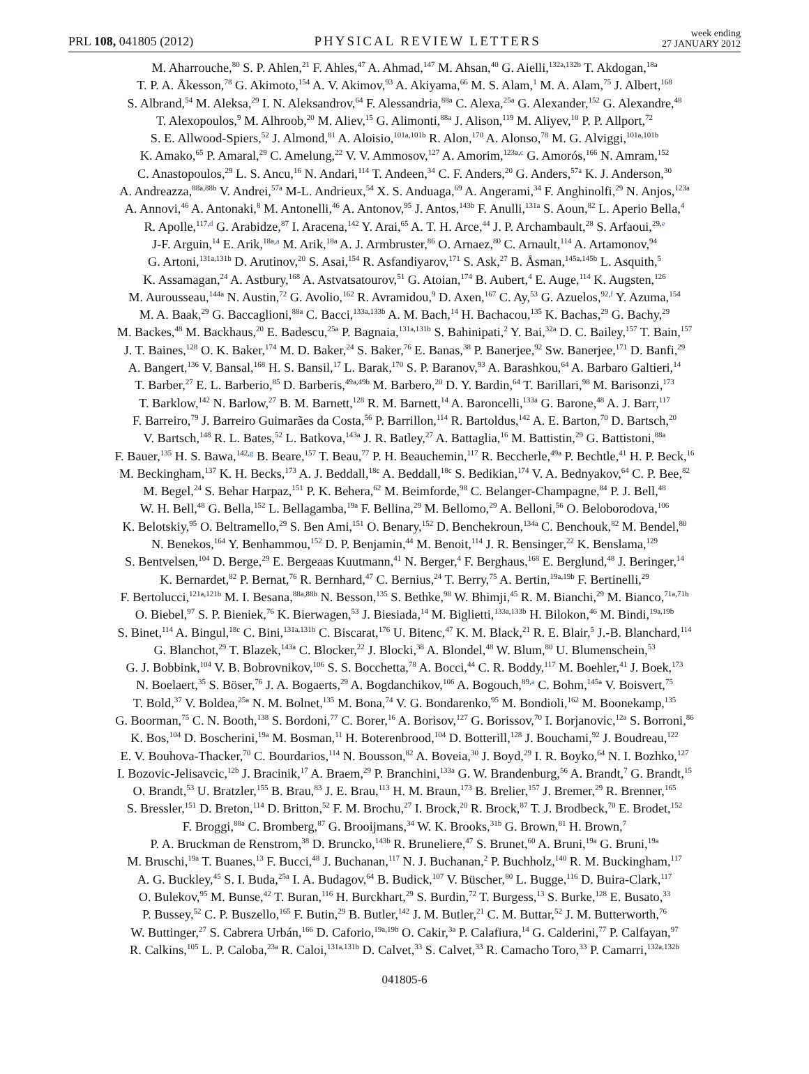PRL 108, 041805 (2012) PHYSICAL REVIEW LETTERS week ending
27 JANUARY 2012
M. Aharrouche,<sup>80</sup> S. P. Ahlen,<sup>21</sup> F. Ahles,<sup>47</sup> A. Ahmad,<sup>147</sup> M. Ahsan,<sup>40</sup> G. Aielli,<sup>132a,132b</sup> T. Akdogan,<sup>18a</sup>
T. P. A. Åkesson,<sup>78</sup> G. Akimoto,<sup>154</sup> A. V. Akimov,<sup>93</sup> A. Akiyama,<sup>66</sup> M. S. Alam,<sup>1</sup> M. A. Alam,<sup>75</sup> J. Albert,<sup>168</sup>
S. Albrand,<sup>54</sup> M. Aleksa,<sup>29</sup> I. N. Aleksandrov,<sup>64</sup> F. Alessandria,<sup>88a</sup> C. Alexa,<sup>25a</sup> G. Alexander,<sup>152</sup> G. Alexandre,<sup>48</sup>
T. Alexopoulos,<sup>9</sup> M. Alhroob,<sup>20</sup> M. Aliev,<sup>15</sup> G. Alimonti,<sup>88a</sup> J. Alison,<sup>119</sup> M. Aliyev,<sup>10</sup> P. P. Allport,<sup>72</sup>
S. E. Allwood-Spiers,<sup>52</sup> J. Almond,<sup>81</sup> A. Aloisio,<sup>101a,101b</sup> R. Alon,<sup>170</sup> A. Alonso,<sup>78</sup> M. G. Alviggi,<sup>101a,101b</sup>
K. Amako,<sup>65</sup> P. Amaral,<sup>29</sup> C. Amelung,<sup>22</sup> V. V. Ammosov,<sup>127</sup> A. Amorim,<sup>123a,c</sup> G. Amorós,<sup>166</sup> N. Amram,<sup>152</sup>
C. Anastopoulos,<sup>29</sup> L. S. Ancu,<sup>16</sup> N. Andari,<sup>114</sup> T. Andeen,<sup>34</sup> C. F. Anders,<sup>20</sup> G. Anders,<sup>57a</sup> K. J. Anderson,<sup>30</sup>
A. Andreazza,<sup>88a,88b</sup> V. Andrei,<sup>57a</sup> M-L. Andrieux,<sup>54</sup> X. S. Anduaga,<sup>69</sup> A. Angerami,<sup>34</sup> F. Anghinolfi,<sup>29</sup> N. Anjos,<sup>123a</sup>
A. Annovi,<sup>46</sup> A. Antonaki,<sup>8</sup> M. Antonelli,<sup>46</sup> A. Antonov,<sup>95</sup> J. Antos,<sup>143b</sup> F. Anulli,<sup>131a</sup> S. Aoun,<sup>82</sup> L. Aperio Bella,<sup>4</sup>
R. Apolle,<sup>117,d</sup> G. Arabidze,<sup>87</sup> I. Aracena,<sup>142</sup> Y. Arai,<sup>65</sup> A. T. H. Arce,<sup>44</sup> J. P. Archambault,<sup>28</sup> S. Arfaoui,<sup>29,e</sup>
J-F. Arguin,<sup>14</sup> E. Arik,<sup>18a,a</sup> M. Arik,<sup>18a</sup> A. J. Armbruster,<sup>86</sup> O. Arnaez,<sup>80</sup> C. Arnault,<sup>114</sup> A. Artamonov,<sup>94</sup>
G. Artoni,<sup>131a,131b</sup> D. Arutinov,<sup>20</sup> S. Asai,<sup>154</sup> R. Asfandiyarov,<sup>171</sup> S. Ask,<sup>27</sup> B. Åsman,<sup>145a,145b</sup> L. Asquith,<sup>5</sup>
K. Assamagan,<sup>24</sup> A. Astbury,<sup>168</sup> A. Astvatsatourov,<sup>51</sup> G. Atoian,<sup>174</sup> B. Aubert,<sup>4</sup> E. Auge,<sup>114</sup> K. Augsten,<sup>126</sup>
M. Aurousseau,<sup>144a</sup> N. Austin,<sup>72</sup> G. Avolio,<sup>162</sup> R. Avramidou,<sup>9</sup> D. Axen,<sup>167</sup> C. Ay,<sup>53</sup> G. Azuelos,<sup>92,f</sup> Y. Azuma,<sup>154</sup>
M. A. Baak,<sup>29</sup> G. Baccaglioni,<sup>88a</sup> C. Bacci,<sup>133a,133b</sup> A. M. Bach,<sup>14</sup> H. Bachacou,<sup>135</sup> K. Bachas,<sup>29</sup> G. Bachy,<sup>29</sup>
M. Backes,<sup>48</sup> M. Backhaus,<sup>20</sup> E. Badescu,<sup>25a</sup> P. Bagnaia,<sup>131a,131b</sup> S. Bahinipati,<sup>2</sup> Y. Bai,<sup>32a</sup> D. C. Bailey,<sup>157</sup> T. Bain,<sup>157</sup>
J. T. Baines,<sup>128</sup> O. K. Baker,<sup>174</sup> M. D. Baker,<sup>24</sup> S. Baker,<sup>76</sup> E. Banas,<sup>38</sup> P. Banerjee,<sup>92</sup> Sw. Banerjee,<sup>171</sup> D. Banfi,<sup>29</sup>
A. Bangert,<sup>136</sup> V. Bansal,<sup>168</sup> H. S. Bansil,<sup>17</sup> L. Barak,<sup>170</sup> S. P. Baranov,<sup>93</sup> A. Barashkou,<sup>64</sup> A. Barbaro Galtieri,<sup>14</sup>
T. Barber,<sup>27</sup> E. L. Barberio,<sup>85</sup> D. Barberis,<sup>49a,49b</sup> M. Barbero,<sup>20</sup> D. Y. Bardin,<sup>64</sup> T. Barillari,<sup>98</sup> M. Barisonzi,<sup>173</sup>
T. Barklow,<sup>142</sup> N. Barlow,<sup>27</sup> B. M. Barnett,<sup>128</sup> R. M. Barnett,<sup>14</sup> A. Baroncelli,<sup>133a</sup> G. Barone,<sup>48</sup> A. J. Barr,<sup>117</sup>
F. Barreiro,<sup>79</sup> J. Barreiro Guimarães da Costa,<sup>56</sup> P. Barrillon,<sup>114</sup> R. Bartoldus,<sup>142</sup> A. E. Barton,<sup>70</sup> D. Bartsch,<sup>20</sup>
V. Bartsch,<sup>148</sup> R. L. Bates,<sup>52</sup> L. Batkova,<sup>143a</sup> J. R. Batley,<sup>27</sup> A. Battaglia,<sup>16</sup> M. Battistin,<sup>29</sup> G. Battistoni,<sup>88a</sup>
F. Bauer,<sup>135</sup> H. S. Bawa,<sup>142,g</sup> B. Beare,<sup>157</sup> T. Beau,<sup>77</sup> P. H. Beauchemin,<sup>117</sup> R. Beccherle,<sup>49a</sup> P. Bechtle,<sup>41</sup> H. P. Beck,<sup>16</sup>
M. Beckingham,<sup>137</sup> K. H. Becks,<sup>173</sup> A. J. Beddall,<sup>18c</sup> A. Beddall,<sup>18c</sup> S. Bedikian,<sup>174</sup> V. A. Bednyakov,<sup>64</sup> C. P. Bee,<sup>82</sup>
M. Begel,<sup>24</sup> S. Behar Harpaz,<sup>151</sup> P. K. Behera,<sup>62</sup> M. Beimforde,<sup>98</sup> C. Belanger-Champagne,<sup>84</sup> P. J. Bell,<sup>48</sup>
W. H. Bell,<sup>48</sup> G. Bella,<sup>152</sup> L. Bellagamba,<sup>19a</sup> F. Bellina,<sup>29</sup> M. Bellomo,<sup>29</sup> A. Belloni,<sup>56</sup> O. Beloborodova,<sup>106</sup>
K. Belotskiy,<sup>95</sup> O. Beltramello,<sup>29</sup> S. Ben Ami,<sup>151</sup> O. Benary,<sup>152</sup> D. Benchekroun,<sup>134a</sup> C. Benchouk,<sup>82</sup> M. Bendel,<sup>80</sup>
N. Benekos,<sup>164</sup> Y. Benhammou,<sup>152</sup> D. P. Benjamin,<sup>44</sup> M. Benoit,<sup>114</sup> J. R. Bensinger,<sup>22</sup> K. Benslama,<sup>129</sup>
S. Bentvelsen,<sup>104</sup> D. Berge,<sup>29</sup> E. Bergeaas Kuutmann,<sup>41</sup> N. Berger,<sup>4</sup> F. Berghaus,<sup>168</sup> E. Berglund,<sup>48</sup> J. Beringer,<sup>14</sup>
K. Bernardet,<sup>82</sup> P. Bernat,<sup>76</sup> R. Bernhard,<sup>47</sup> C. Bernius,<sup>24</sup> T. Berry,<sup>75</sup> A. Bertin,<sup>19a,19b</sup> F. Bertinelli,<sup>29</sup>
F. Bertolucci,<sup>121a,121b</sup> M. I. Besana,<sup>88a,88b</sup> N. Besson,<sup>135</sup> S. Bethke,<sup>98</sup> W. Bhimji,<sup>45</sup> R. M. Bianchi,<sup>29</sup> M. Bianco,<sup>71a,71b</sup>
O. Biebel,<sup>97</sup> S. P. Bieniek,<sup>76</sup> K. Bierwagen,<sup>53</sup> J. Biesiada,<sup>14</sup> M. Biglietti,<sup>133a,133b</sup> H. Bilokon,<sup>46</sup> M. Bindi,<sup>19a,19b</sup>
S. Binet,<sup>114</sup> A. Bingul,<sup>18c</sup> C. Bini,<sup>131a,131b</sup> C. Biscarat,<sup>176</sup> U. Bitenc,<sup>47</sup> K. M. Black,<sup>21</sup> R. E. Blair,<sup>5</sup> J.-B. Blanchard,<sup>114</sup>
G. Blanchot,<sup>29</sup> T. Blazek,<sup>143a</sup> C. Blocker,<sup>22</sup> J. Blocki,<sup>38</sup> A. Blondel,<sup>48</sup> W. Blum,<sup>80</sup> U. Blumenschein,<sup>53</sup>
G. J. Bobbink,<sup>104</sup> V. B. Bobrovnikov,<sup>106</sup> S. S. Bocchetta,<sup>78</sup> A. Bocci,<sup>44</sup> C. R. Boddy,<sup>117</sup> M. Boehler,<sup>41</sup> J. Boek,<sup>173</sup>
N. Boelaert,<sup>35</sup> S. Böser,<sup>76</sup> J. A. Bogaerts,<sup>29</sup> A. Bogdanchikov,<sup>106</sup> A. Bogouch,<sup>89,a</sup> C. Bohm,<sup>145a</sup> V. Boisvert,<sup>75</sup>
T. Bold,<sup>37</sup> V. Boldea,<sup>25a</sup> N. M. Bolnet,<sup>135</sup> M. Bona,<sup>74</sup> V. G. Bondarenko,<sup>95</sup> M. Bondioli,<sup>162</sup> M. Boonekamp,<sup>135</sup>
G. Boorman,<sup>75</sup> C. N. Booth,<sup>138</sup> S. Bordoni,<sup>77</sup> C. Borer,<sup>16</sup> A. Borisov,<sup>127</sup> G. Borissov,<sup>70</sup> I. Borjanovic,<sup>12a</sup> S. Borroni,<sup>86</sup>
K. Bos,<sup>104</sup> D. Boscherini,<sup>19a</sup> M. Bosman,<sup>11</sup> H. Boterenbrood,<sup>104</sup> D. Botterill,<sup>128</sup> J. Bouchami,<sup>92</sup> J. Boudreau,<sup>122</sup>
E. V. Bouhova-Thacker,<sup>70</sup> C. Bourdarios,<sup>114</sup> N. Bousson,<sup>82</sup> A. Boveia,<sup>30</sup> J. Boyd,<sup>29</sup> I. R. Boyko,<sup>64</sup> N. I. Bozhko,<sup>127</sup>
I. Bozovic-Jelisavcic,<sup>12b</sup> J. Bracinik,<sup>17</sup> A. Braem,<sup>29</sup> P. Branchini,<sup>133a</sup> G. W. Brandenburg,<sup>56</sup> A. Brandt,<sup>7</sup> G. Brandt,<sup>15</sup>
O. Brandt,<sup>53</sup> U. Bratzler,<sup>155</sup> B. Brau,<sup>83</sup> J. E. Brau,<sup>113</sup> H. M. Braun,<sup>173</sup> B. Brelier,<sup>157</sup> J. Bremer,<sup>29</sup> R. Brenner,<sup>165</sup>
S. Bressler,<sup>151</sup> D. Breton,<sup>114</sup> D. Britton,<sup>52</sup> F. M. Brochu,<sup>27</sup> I. Brock,<sup>20</sup> R. Brock,<sup>87</sup> T. J. Brodbeck,<sup>70</sup> E. Brodet,<sup>152</sup>
F. Broggi,<sup>88a</sup> C. Bromberg,<sup>87</sup> G. Brooijmans,<sup>34</sup> W. K. Brooks,<sup>31b</sup> G. Brown,<sup>81</sup> H. Brown,<sup>7</sup>
P. A. Bruckman de Renstrom,<sup>38</sup> D. Bruncko,<sup>143b</sup> R. Bruneliere,<sup>47</sup> S. Brunet,<sup>60</sup> A. Bruni,<sup>19a</sup> G. Bruni,<sup>19a</sup>
M. Bruschi,<sup>19a</sup> T. Buanes,<sup>13</sup> F. Bucci,<sup>48</sup> J. Buchanan,<sup>117</sup> N. J. Buchanan,<sup>2</sup> P. Buchholz,<sup>140</sup> R. M. Buckingham,<sup>117</sup>
A. G. Buckley,<sup>45</sup> S. I. Buda,<sup>25a</sup> I. A. Budagov,<sup>64</sup> B. Budick,<sup>107</sup> V. Büscher,<sup>80</sup> L. Bugge,<sup>116</sup> D. Buira-Clark,<sup>117</sup>
O. Bulekov,<sup>95</sup> M. Bunse,<sup>42</sup> T. Buran,<sup>116</sup> H. Burckhart,<sup>29</sup> S. Burdin,<sup>72</sup> T. Burgess,<sup>13</sup> S. Burke,<sup>128</sup> E. Busato,<sup>33</sup>
P. Bussey,<sup>52</sup> C. P. Buszello,<sup>165</sup> F. Butin,<sup>29</sup> B. Butler,<sup>142</sup> J. M. Butler,<sup>21</sup> C. M. Buttar,<sup>52</sup> J. M. Butterworth,<sup>76</sup>
W. Buttinger,<sup>27</sup> S. Cabrera Urbán,<sup>166</sup> D. Caforio,<sup>19a,19b</sup> O. Cakir,<sup>3a</sup> P. Calafiura,<sup>14</sup> G. Calderini,<sup>77</sup> P. Calfayan,<sup>97</sup>
R. Calkins,<sup>105</sup> L. P. Caloba,<sup>23a</sup> R. Caloi,<sup>131a,131b</sup> D. Calvet,<sup>33</sup> S. Calvet,<sup>33</sup> R. Camacho Toro,<sup>33</sup> P. Camarri,<sup>132a,132b</sup>
041805-6